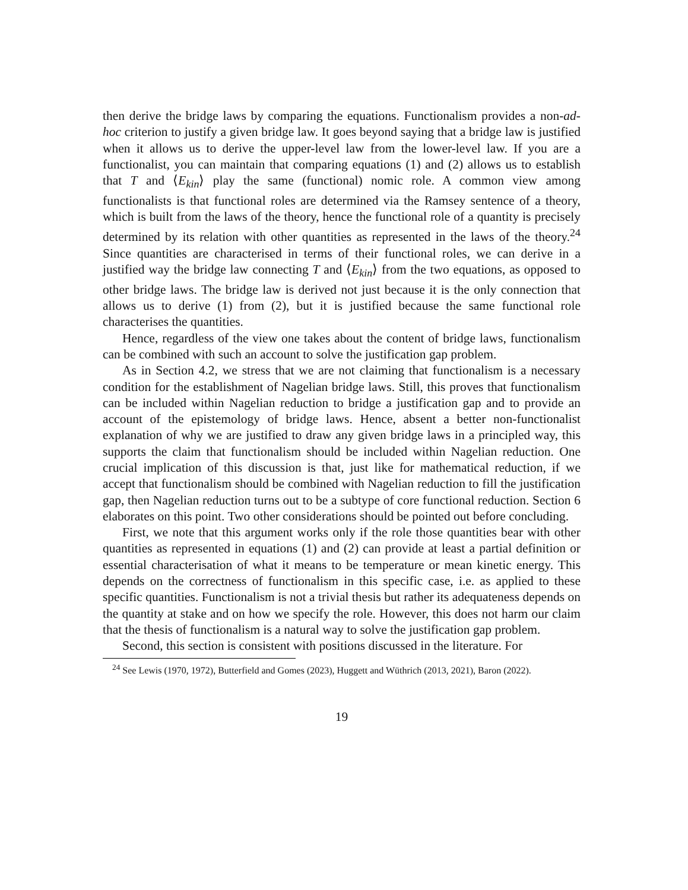then derive the bridge laws by comparing the equations. Functionalism provides a non-ad-hoc criterion to justify a given bridge law. It goes beyond saying that a bridge law is justified when it allows us to derive the upper-level law from the lower-level law. If you are a functionalist, you can maintain that comparing equations (1) and (2) allows us to establish that T and ⟨E<sub>kin</sub>⟩ play the same (functional) nomic role. A common view among functionalists is that functional roles are determined via the Ramsey sentence of a theory, which is built from the laws of the theory, hence the functional role of a quantity is precisely determined by its relation with other quantities as represented in the laws of the theory.<sup>24</sup> Since quantities are characterised in terms of their functional roles, we can derive in a justified way the bridge law connecting T and ⟨E<sub>kin</sub>⟩ from the two equations, as opposed to other bridge laws. The bridge law is derived not just because it is the only connection that allows us to derive (1) from (2), but it is justified because the same functional role characterises the quantities.
Hence, regardless of the view one takes about the content of bridge laws, functionalism can be combined with such an account to solve the justification gap problem.
As in Section 4.2, we stress that we are not claiming that functionalism is a necessary condition for the establishment of Nagelian bridge laws. Still, this proves that functionalism can be included within Nagelian reduction to bridge a justification gap and to provide an account of the epistemology of bridge laws. Hence, absent a better non-functionalist explanation of why we are justified to draw any given bridge laws in a principled way, this supports the claim that functionalism should be included within Nagelian reduction. One crucial implication of this discussion is that, just like for mathematical reduction, if we accept that functionalism should be combined with Nagelian reduction to fill the justification gap, then Nagelian reduction turns out to be a subtype of core functional reduction. Section 6 elaborates on this point. Two other considerations should be pointed out before concluding.
First, we note that this argument works only if the role those quantities bear with other quantities as represented in equations (1) and (2) can provide at least a partial definition or essential characterisation of what it means to be temperature or mean kinetic energy. This depends on the correctness of functionalism in this specific case, i.e. as applied to these specific quantities. Functionalism is not a trivial thesis but rather its adequateness depends on the quantity at stake and on how we specify the role. However, this does not harm our claim that the thesis of functionalism is a natural way to solve the justification gap problem.
Second, this section is consistent with positions discussed in the literature. For
<sup>24</sup> See Lewis (1970, 1972), Butterfield and Gomes (2023), Huggett and Wüthrich (2013, 2021), Baron (2022).
19